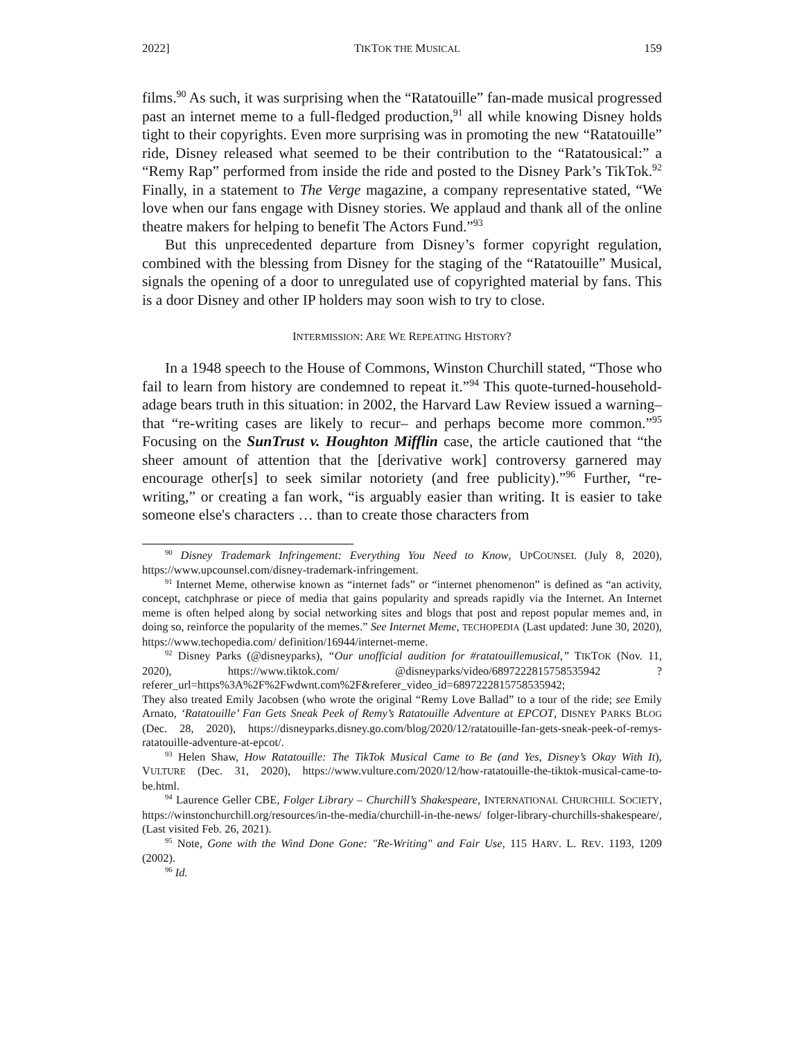2022] TIKTOK THE MUSICAL 159
films.<sup>90</sup> As such, it was surprising when the “Ratatouille” fan-made musical progressed past an internet meme to a full-fledged production,<sup>91</sup> all while knowing Disney holds tight to their copyrights. Even more surprising was in promoting the new “Ratatouille” ride, Disney released what seemed to be their contribution to the “Ratatousical:” a “Remy Rap” performed from inside the ride and posted to the Disney Park’s TikTok.<sup>92</sup> Finally, in a statement to The Verge magazine, a company representative stated, “We love when our fans engage with Disney stories. We applaud and thank all of the online theatre makers for helping to benefit The Actors Fund.”<sup>93</sup>
But this unprecedented departure from Disney’s former copyright regulation, combined with the blessing from Disney for the staging of the “Ratatouille” Musical, signals the opening of a door to unregulated use of copyrighted material by fans. This is a door Disney and other IP holders may soon wish to try to close.
INTERMISSION: ARE WE REPEATING HISTORY?
In a 1948 speech to the House of Commons, Winston Churchill stated, “Those who fail to learn from history are condemned to repeat it.”<sup>94</sup> This quote-turned-household-adage bears truth in this situation: in 2002, the Harvard Law Review issued a warning– that “re-writing cases are likely to recur– and perhaps become more common.”<sup>95</sup> Focusing on the SunTrust v. Houghton Mifflin case, the article cautioned that “the sheer amount of attention that the [derivative work] controversy garnered may encourage other[s] to seek similar notoriety (and free publicity).”<sup>96</sup> Further, “re-writing,” or creating a fan work, “is arguably easier than writing. It is easier to take someone else's characters … than to create those characters from
<sup>90</sup> Disney Trademark Infringement: Everything You Need to Know, UPCOUNSEL (July 8, 2020), https://www.upcounsel.com/disney-trademark-infringement.
<sup>91</sup> Internet Meme, otherwise known as “internet fads” or “internet phenomenon” is defined as “an activity, concept, catchphrase or piece of media that gains popularity and spreads rapidly via the Internet. An Internet meme is often helped along by social networking sites and blogs that post and repost popular memes and, in doing so, reinforce the popularity of the memes.” See Internet Meme, TECHOPEDIA (Last updated: June 30, 2020), https://www.techopedia.com/ definition/16944/internet-meme.
<sup>92</sup> Disney Parks (@disneyparks), “Our unofficial audition for #ratatouillemusical,” TIKTOK (Nov. 11, 2020), https://www.tiktok.com/ @disneyparks/video/6897222815758535942 ?referer_url=https%3A%2F%2Fwdwnt.com%2F&referer_video_id=6897222815758535942;
They also treated Emily Jacobsen (who wrote the original “Remy Love Ballad” to a tour of the ride; see Emily Arnato, ‘Ratatouille’ Fan Gets Sneak Peek of Remy’s Ratatouille Adventure at EPCOT, DISNEY PARKS BLOG (Dec. 28, 2020), https://disneyparks.disney.go.com/blog/2020/12/ratatouille-fan-gets-sneak-peek-of-remys-ratatouille-adventure-at-epcot/.
<sup>93</sup> Helen Shaw, How Ratatouille: The TikTok Musical Came to Be (and Yes, Disney’s Okay With It), VULTURE (Dec. 31, 2020), https://www.vulture.com/2020/12/how-ratatouille-the-tiktok-musical-came-to-be.html.
<sup>94</sup> Laurence Geller CBE, Folger Library – Churchill’s Shakespeare, INTERNATIONAL CHURCHILL SOCIETY, https://winstonchurchill.org/resources/in-the-media/churchill-in-the-news/ folger-library-churchills-shakespeare/, (Last visited Feb. 26, 2021).
<sup>95</sup> Note, Gone with the Wind Done Gone: "Re-Writing" and Fair Use, 115 HARV. L. REV. 1193, 1209 (2002).
<sup>96</sup> Id.